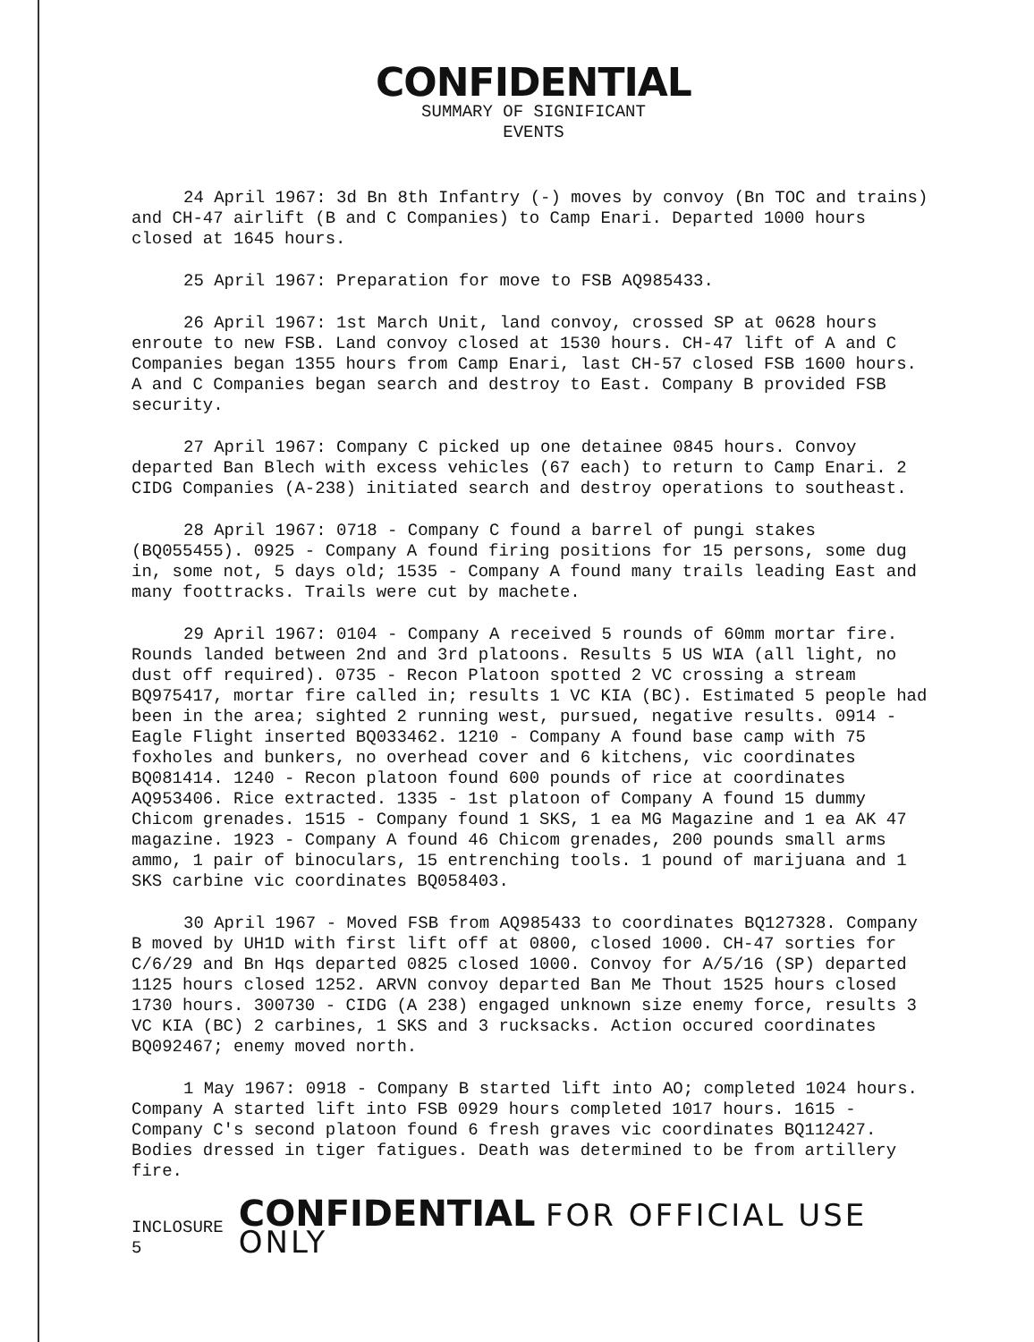CONFIDENTIAL
SUMMARY OF SIGNIFICANT
EVENTS
24 April 1967: 3d Bn 8th Infantry (-) moves by convoy (Bn TOC and trains) and CH-47 airlift (B and C Companies) to Camp Enari. Departed 1000 hours closed at 1645 hours.
25 April 1967: Preparation for move to FSB AQ985433.
26 April 1967: 1st March Unit, land convoy, crossed SP at 0628 hours enroute to new FSB. Land convoy closed at 1530 hours. CH-47 lift of A and C Companies began 1355 hours from Camp Enari, last CH-57 closed FSB 1600 hours. A and C Companies began search and destroy to East. Company B provided FSB security.
27 April 1967: Company C picked up one detainee 0845 hours. Convoy departed Ban Blech with excess vehicles (67 each) to return to Camp Enari. 2 CIDG Companies (A-238) initiated search and destroy operations to southeast.
28 April 1967: 0718 - Company C found a barrel of pungi stakes (BQ055455). 0925 - Company A found firing positions for 15 persons, some dug in, some not, 5 days old; 1535 - Company A found many trails leading East and many foottracks. Trails were cut by machete.
29 April 1967: 0104 - Company A received 5 rounds of 60mm mortar fire. Rounds landed between 2nd and 3rd platoons. Results 5 US WIA (all light, no dust off required). 0735 - Recon Platoon spotted 2 VC crossing a stream BQ975417, mortar fire called in; results 1 VC KIA (BC). Estimated 5 people had been in the area; sighted 2 running west, pursued, negative results. 0914 - Eagle Flight inserted BQ033462. 1210 - Company A found base camp with 75 foxholes and bunkers, no overhead cover and 6 kitchens, vic coordinates BQ081414. 1240 - Recon platoon found 600 pounds of rice at coordinates AQ953406. Rice extracted. 1335 - 1st platoon of Company A found 15 dummy Chicom grenades. 1515 - Company found 1 SKS, 1 ea MG Magazine and 1 ea AK 47 magazine. 1923 - Company A found 46 Chicom grenades, 200 pounds small arms ammo, 1 pair of binoculars, 15 entrenching tools. 1 pound of marijuana and 1 SKS carbine vic coordinates BQ058403.
30 April 1967 - Moved FSB from AQ985433 to coordinates BQ127328. Company B moved by UH1D with first lift off at 0800, closed 1000. CH-47 sorties for C/6/29 and Bn Hqs departed 0825 closed 1000. Convoy for A/5/16 (SP) departed 1125 hours closed 1252. ARVN convoy departed Ban Me Thout 1525 hours closed 1730 hours. 300730 - CIDG (A 238) engaged unknown size enemy force, results 3 VC KIA (BC) 2 carbines, 1 SKS and 3 rucksacks. Action occured coordinates BQ092467; enemy moved north.
1 May 1967: 0918 - Company B started lift into AO; completed 1024 hours. Company A started lift into FSB 0929 hours completed 1017 hours. 1615 - Company C's second platoon found 6 fresh graves vic coordinates BQ112427. Bodies dressed in tiger fatigues. Death was determined to be from artillery fire.
INCLOSURE 5
CONFIDENTIAL FOR OFFICIAL USE ONLY